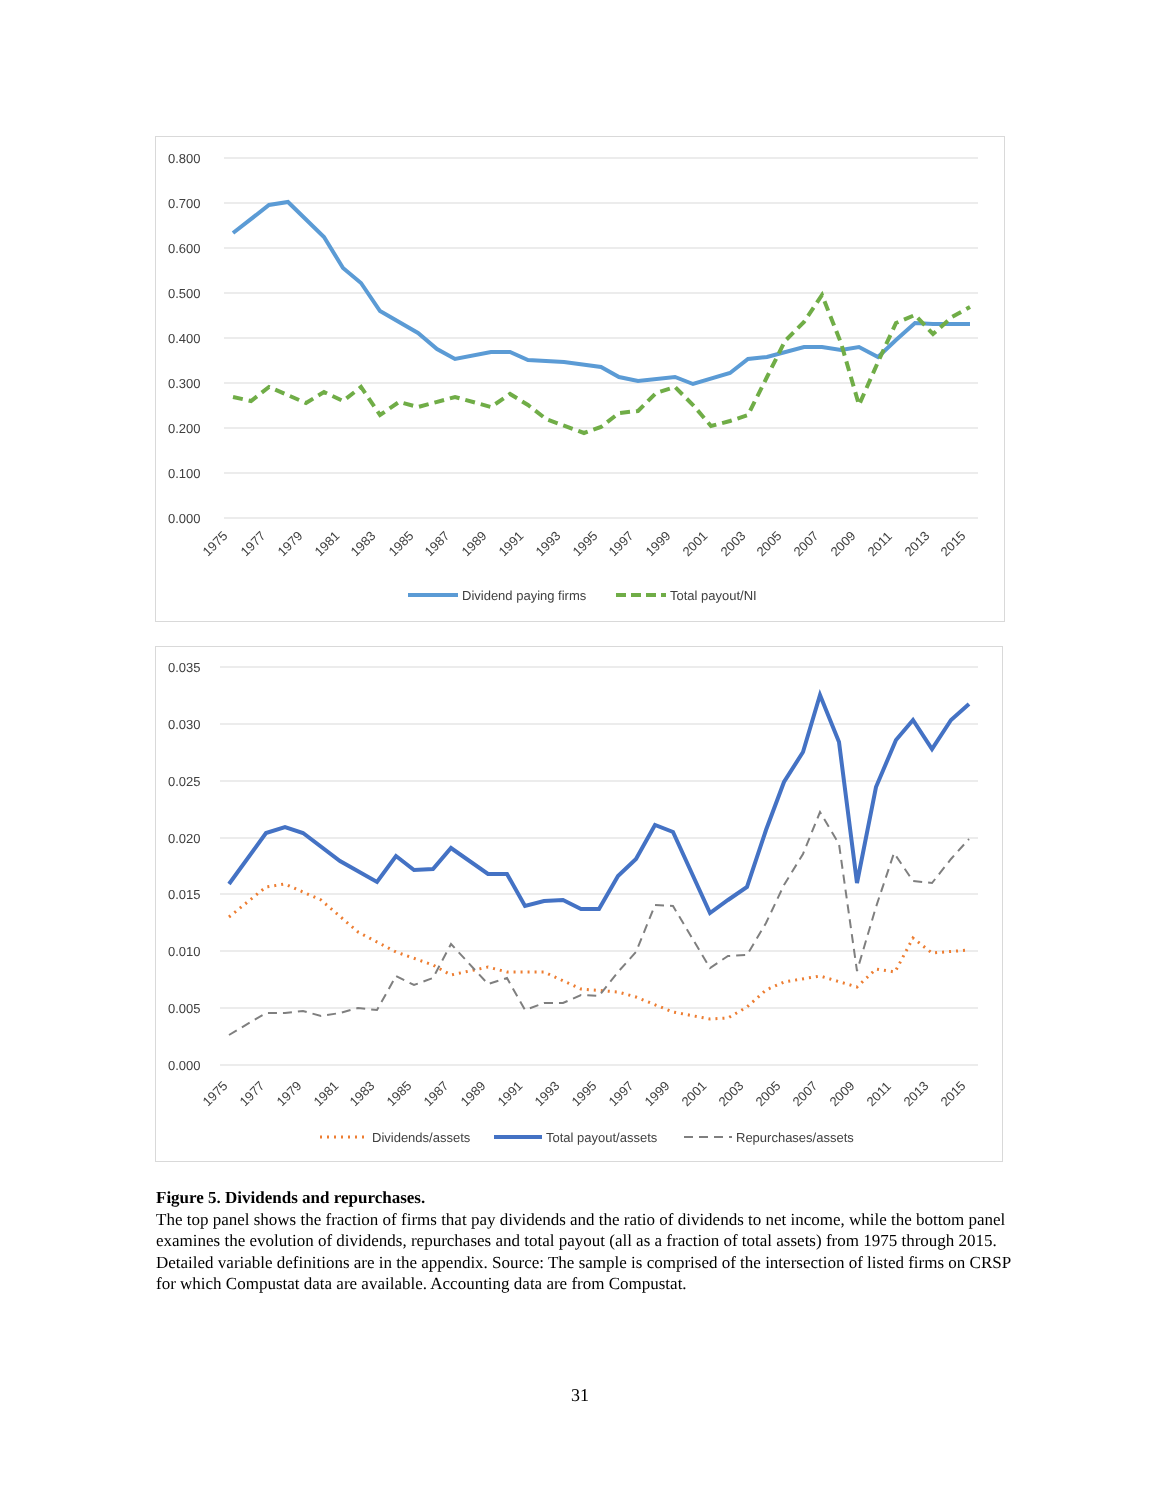0.800
0.700
0.600
0.500
0.400
0.300
0.200
0.100
0.000
1975
1977
1979
1981
1983
1985
1987
1989
1991
1993
1995
1997
1999
2001
2003
2005
2007
2009
2011
2013
2015
Dividend paying firms
Total payout/NI
0.035
0.030
0.025
0.020
0.015
0.010
0.005
0.000
1975
1977
1979
1981
1983
1985
1987
1989
1991
1993
1995
1997
1999
2001
2003
2005
2007
2009
2011
2013
2015
Dividends/assets
Total payout/assets
Repurchases/assets
Figure 5. Dividends and repurchases.
The top panel shows the fraction of firms that pay dividends and the ratio of dividends to net income, while the bottom panel examines the evolution of dividends, repurchases and total payout (all as a fraction of total assets) from 1975 through 2015. Detailed variable definitions are in the appendix. Source: The sample is comprised of the intersection of listed firms on CRSP for which Compustat data are available. Accounting data are from Compustat.
31